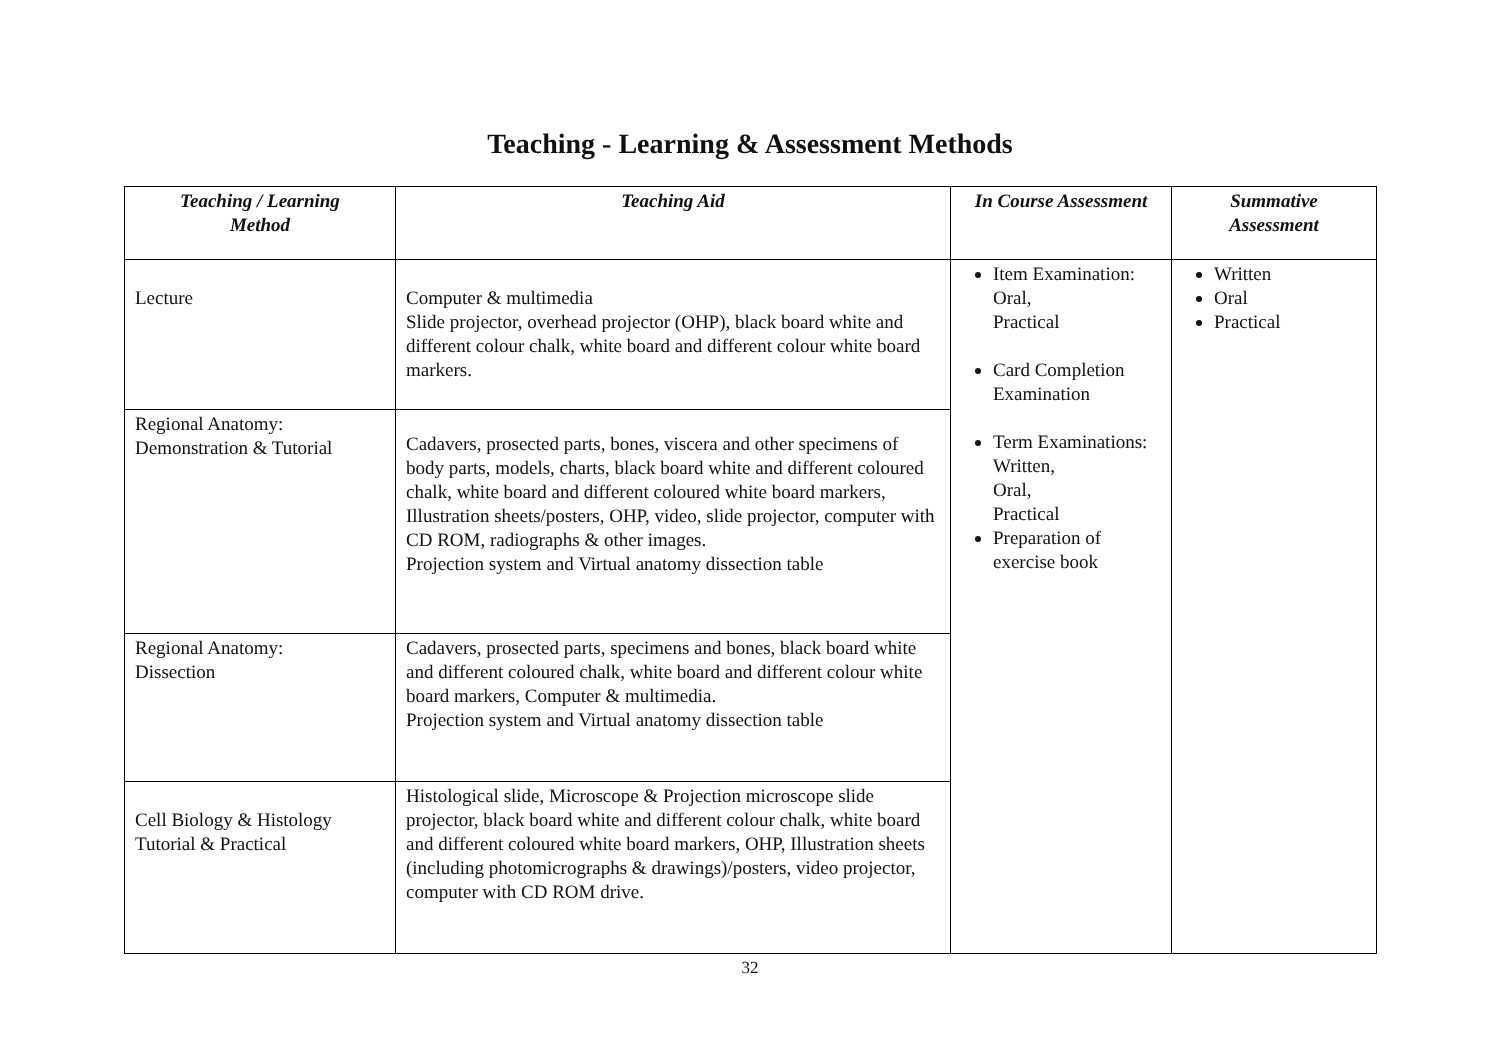Teaching - Learning & Assessment Methods
| Teaching / Learning Method | Teaching Aid | In Course Assessment | Summative Assessment |
| --- | --- | --- | --- |
| Lecture | Computer & multimedia Slide projector, overhead projector (OHP), black board white and different colour chalk, white board and different colour white board markers. | Item Examination: Oral, Practical Card Completion Examination Term Examinations: Written, Oral, Practical Preparation of exercise book | Written Oral Practical |
| Regional Anatomy: Demonstration & Tutorial | Cadavers, prosected parts, bones, viscera and other specimens of body parts, models, charts, black board white and different coloured chalk, white board and different coloured white board markers, Illustration sheets/posters, OHP, video, slide projector, computer with CD ROM, radiographs & other images. Projection system and Virtual anatomy dissection table | | |
| Regional Anatomy: Dissection | Cadavers, prosected parts, specimens and bones, black board white and different coloured chalk, white board and different colour white board markers, Computer & multimedia. Projection system and Virtual anatomy dissection table | | |
| Cell Biology & Histology Tutorial & Practical | Histological slide, Microscope & Projection microscope slide projector, black board white and different colour chalk, white board and different coloured white board markers, OHP, Illustration sheets (including photomicrographs & drawings)/posters, video projector, computer with CD ROM drive. | | |
32